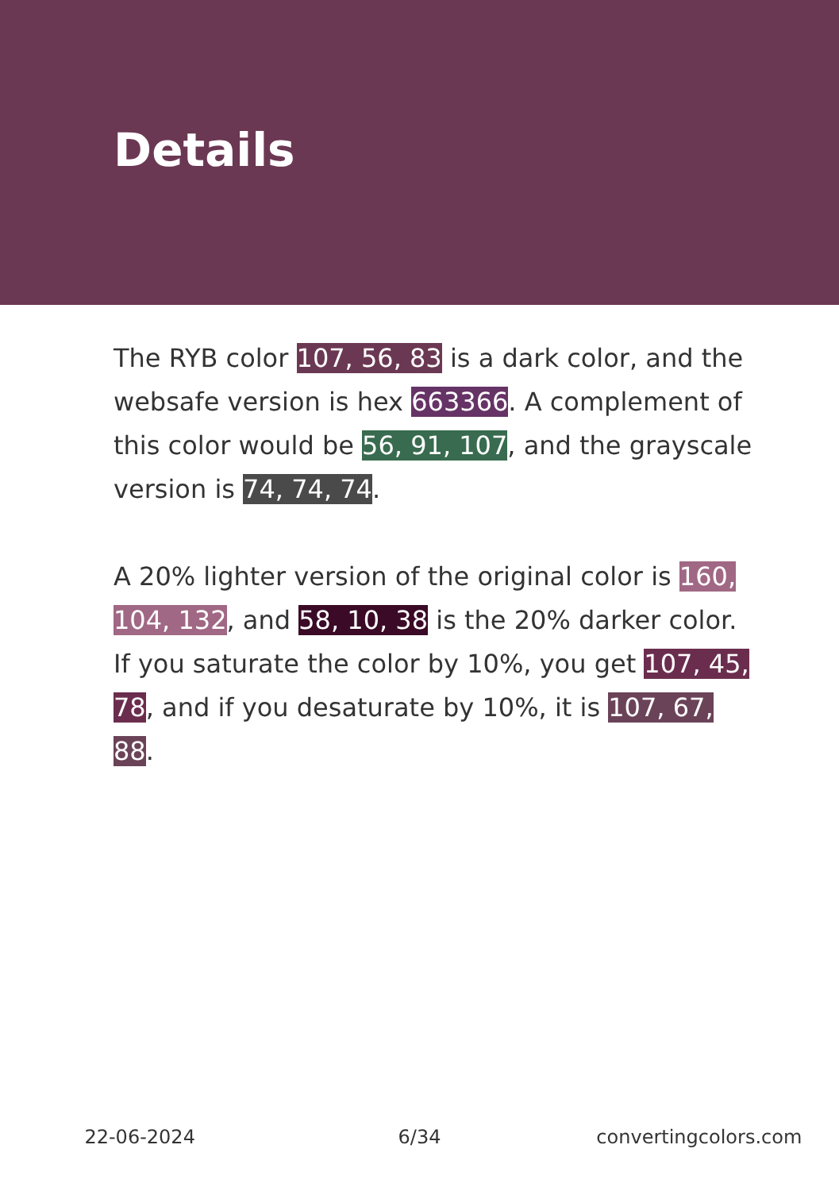Details
The RYB color 107, 56, 83 is a dark color, and the websafe version is hex 663366. A complement of this color would be 56, 91, 107, and the grayscale version is 74, 74, 74.
A 20% lighter version of the original color is 160, 104, 132, and 58, 10, 38 is the 20% darker color. If you saturate the color by 10%, you get 107, 45, 78, and if you desaturate by 10%, it is 107, 67, 88.
22-06-2024 6/34 convertingcolors.com